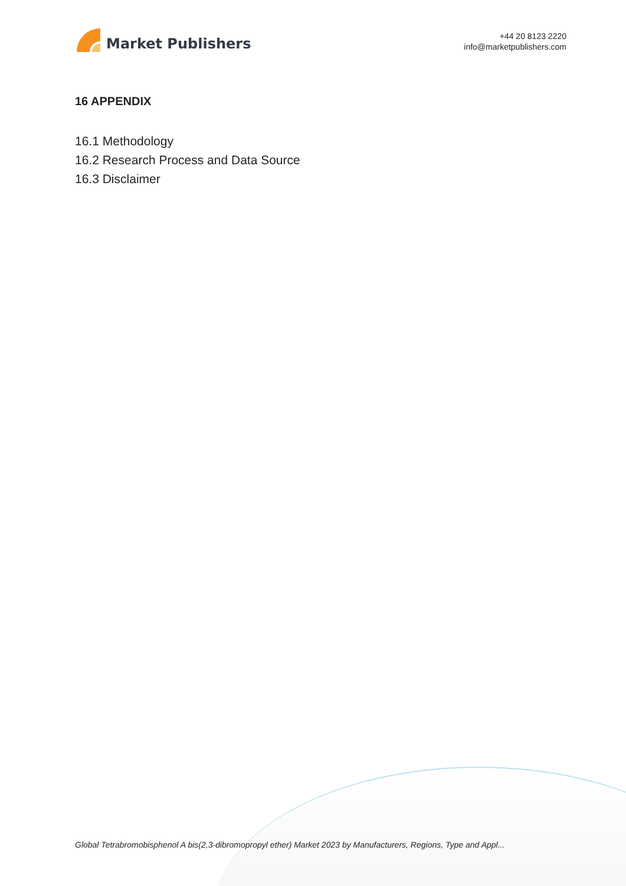Market Publishers
+44 20 8123 2220
info@marketpublishers.com
16 APPENDIX
16.1 Methodology
16.2 Research Process and Data Source
16.3 Disclaimer
Global Tetrabromobisphenol A bis(2,3-dibromopropyl ether) Market 2023 by Manufacturers, Regions, Type and Appl...